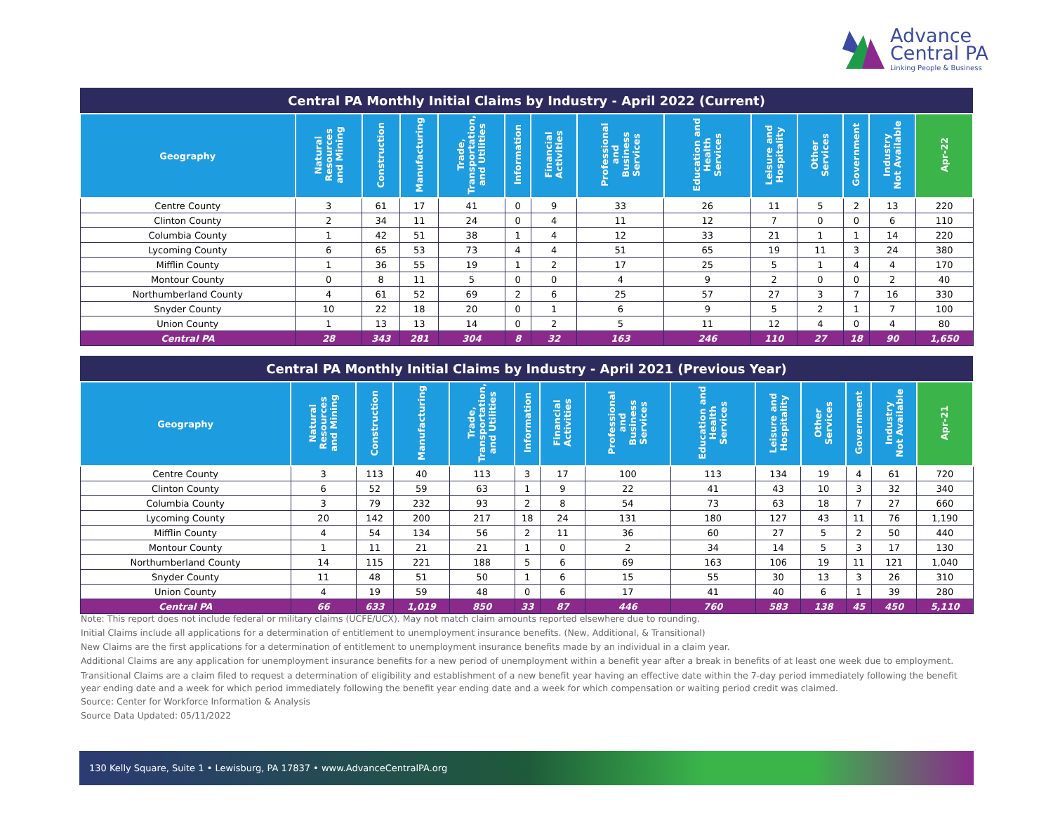Advance
Central PA
Linking People & Business
| Central PA Monthly Initial Claims by Industry - April 2022 (Current) | | | | | | | | | | | | | |
| Geography | Natural Resources and Mining | Construction | Manufacturing | Trade, Transportation, and Utilities | Information | Financial Activities | Professional and Business Services | Education and Health Services | Leisure and Hospitality | Other Services | Government | Industry Not Available | Apr-22 |
| Centre County | 3 | 61 | 17 | 41 | 0 | 9 | 33 | 26 | 11 | 5 | 2 | 13 | 220 |
| Clinton County | 2 | 34 | 11 | 24 | 0 | 4 | 11 | 12 | 7 | 0 | 0 | 6 | 110 |
| Columbia County | 1 | 42 | 51 | 38 | 1 | 4 | 12 | 33 | 21 | 1 | 1 | 14 | 220 |
| Lycoming County | 6 | 65 | 53 | 73 | 4 | 4 | 51 | 65 | 19 | 11 | 3 | 24 | 380 |
| Mifflin County | 1 | 36 | 55 | 19 | 1 | 2 | 17 | 25 | 5 | 1 | 4 | 4 | 170 |
| Montour County | 0 | 8 | 11 | 5 | 0 | 0 | 4 | 9 | 2 | 0 | 0 | 2 | 40 |
| Northumberland County | 4 | 61 | 52 | 69 | 2 | 6 | 25 | 57 | 27 | 3 | 7 | 16 | 330 |
| Snyder County | 10 | 22 | 18 | 20 | 0 | 1 | 6 | 9 | 5 | 2 | 1 | 7 | 100 |
| Union County | 1 | 13 | 13 | 14 | 0 | 2 | 5 | 11 | 12 | 4 | 0 | 4 | 80 |
| Central PA | 28 | 343 | 281 | 304 | 8 | 32 | 163 | 246 | 110 | 27 | 18 | 90 | 1,650 |
| Central PA Monthly Initial Claims by Industry - April 2021 (Previous Year) | | | | | | | | | | | | | |
| Geography | Natural Resources and Mining | Construction | Manufacturing | Trade, Transportation, and Utilities | Information | Financial Activities | Professional and Business Services | Education and Health Services | Leisure and Hospitality | Other Services | Government | Industry Not Available | Apr-21 |
| Centre County | 3 | 113 | 40 | 113 | 3 | 17 | 100 | 113 | 134 | 19 | 4 | 61 | 720 |
| Clinton County | 6 | 52 | 59 | 63 | 1 | 9 | 22 | 41 | 43 | 10 | 3 | 32 | 340 |
| Columbia County | 3 | 79 | 232 | 93 | 2 | 8 | 54 | 73 | 63 | 18 | 7 | 27 | 660 |
| Lycoming County | 20 | 142 | 200 | 217 | 18 | 24 | 131 | 180 | 127 | 43 | 11 | 76 | 1,190 |
| Mifflin County | 4 | 54 | 134 | 56 | 2 | 11 | 36 | 60 | 27 | 5 | 2 | 50 | 440 |
| Montour County | 1 | 11 | 21 | 21 | 1 | 0 | 2 | 34 | 14 | 5 | 3 | 17 | 130 |
| Northumberland County | 14 | 115 | 221 | 188 | 5 | 6 | 69 | 163 | 106 | 19 | 11 | 121 | 1,040 |
| Snyder County | 11 | 48 | 51 | 50 | 1 | 6 | 15 | 55 | 30 | 13 | 3 | 26 | 310 |
| Union County | 4 | 19 | 59 | 48 | 0 | 6 | 17 | 41 | 40 | 6 | 1 | 39 | 280 |
| Central PA | 66 | 633 | 1,019 | 850 | 33 | 87 | 446 | 760 | 583 | 138 | 45 | 450 | 5,110 |
Note: This report does not include federal or military claims (UCFE/UCX). May not match claim amounts reported elsewhere due to rounding.
Initial Claims include all applications for a determination of entitlement to unemployment insurance benefits. (New, Additional, & Transitional)
New Claims are the first applications for a determination of entitlement to unemployment insurance benefits made by an individual in a claim year.
Additional Claims are any application for unemployment insurance benefits for a new period of unemployment within a benefit year after a break in benefits of at least one week due to employment.
Transitional Claims are a claim filed to request a determination of eligibility and establishment of a new benefit year having an effective date within the 7-day period immediately following the benefit year ending date and a week for which period immediately following the benefit year ending date and a week for which compensation or waiting period credit was claimed.
Source: Center for Workforce Information & Analysis
Source Data Updated: 05/11/2022
130 Kelly Square, Suite 1 • Lewisburg, PA 17837 • www.AdvanceCentralPA.org